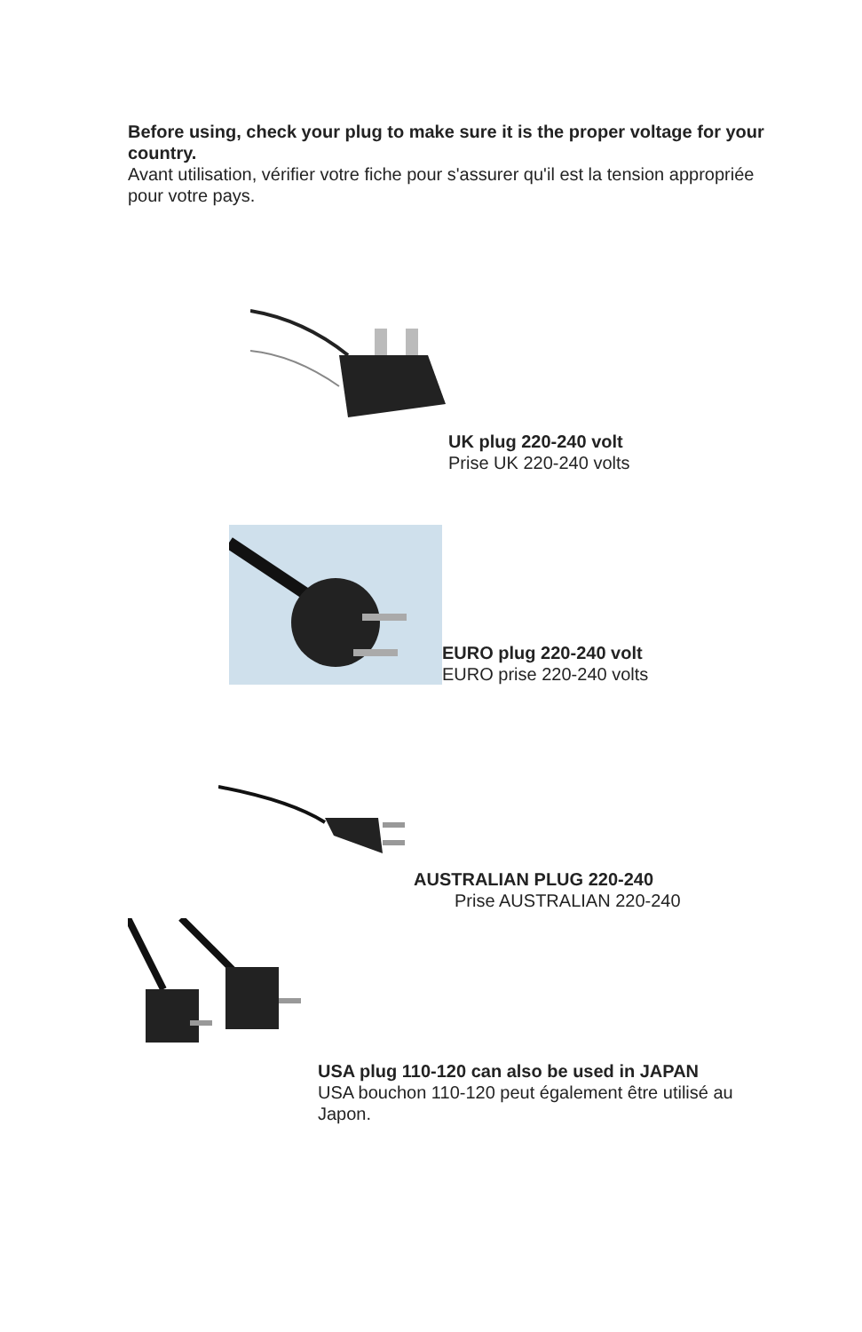Before using, check your plug to make sure it is the proper voltage for your country.
Avant utilisation, vérifier votre fiche pour s'assurer qu'il est la tension appropriée pour votre pays.
UK plug 220-240 volt
Prise UK 220-240 volts
EURO plug 220-240 volt
EURO prise 220-240 volts
AUSTRALIAN PLUG 220-240
Prise AUSTRALIAN 220-240
USA plug 110-120 can also be used in JAPAN
USA bouchon 110-120 peut également être utilisé au Japon.